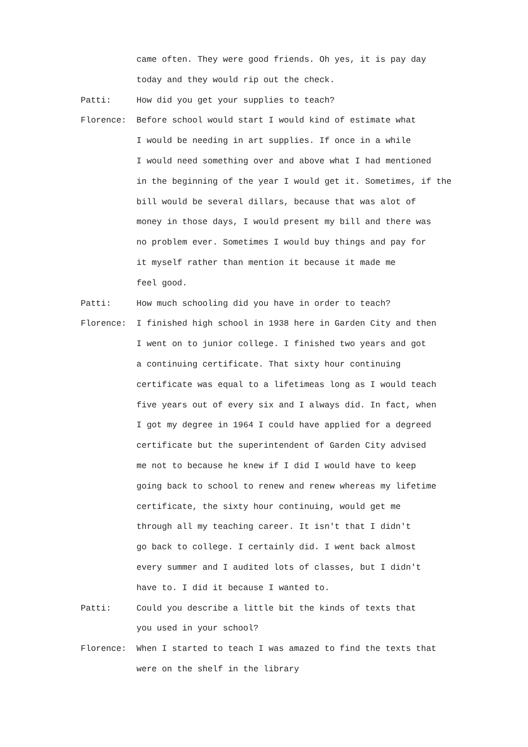came often. They were good friends. Oh yes, it is pay day
today and they would rip out the check.
Patti: How did you get your supplies to teach?
Florence: Before school would start I would kind of estimate what
I would be needing in art supplies. If once in a while
I would need something over and above what I had mentioned
in the beginning of the year I would get it. Sometimes, if the
bill would be several dillars, because that was alot of
money in those days, I would present my bill and there was
no problem ever. Sometimes I would buy things and pay for
it myself rather than mention it because it made me
feel good.
Patti: How much schooling did you have in order to teach?
Florence: I finished high school in 1938 here in Garden City and then
I went on to junior college. I finished two years and got
a continuing certificate. That sixty hour continuing
certificate was equal to a lifetimeas long as I would teach
five years out of every six and I always did. In fact, when
I got my degree in 1964 I could have applied for a degreed
certificate but the superintendent of Garden City advised
me not to because he knew if I did I would have to keep
going back to school to renew and renew whereas my lifetime
certificate, the sixty hour continuing, would get me
through all my teaching career. It isn't that I didn't
go back to college. I certainly did. I went back almost
every summer and I audited lots of classes, but I didn't
have to. I did it because I wanted to.
Patti: Could you describe a little bit the kinds of texts that
you used in your school?
Florence: When I started to teach I was amazed to find the texts that
were on the shelf in the library